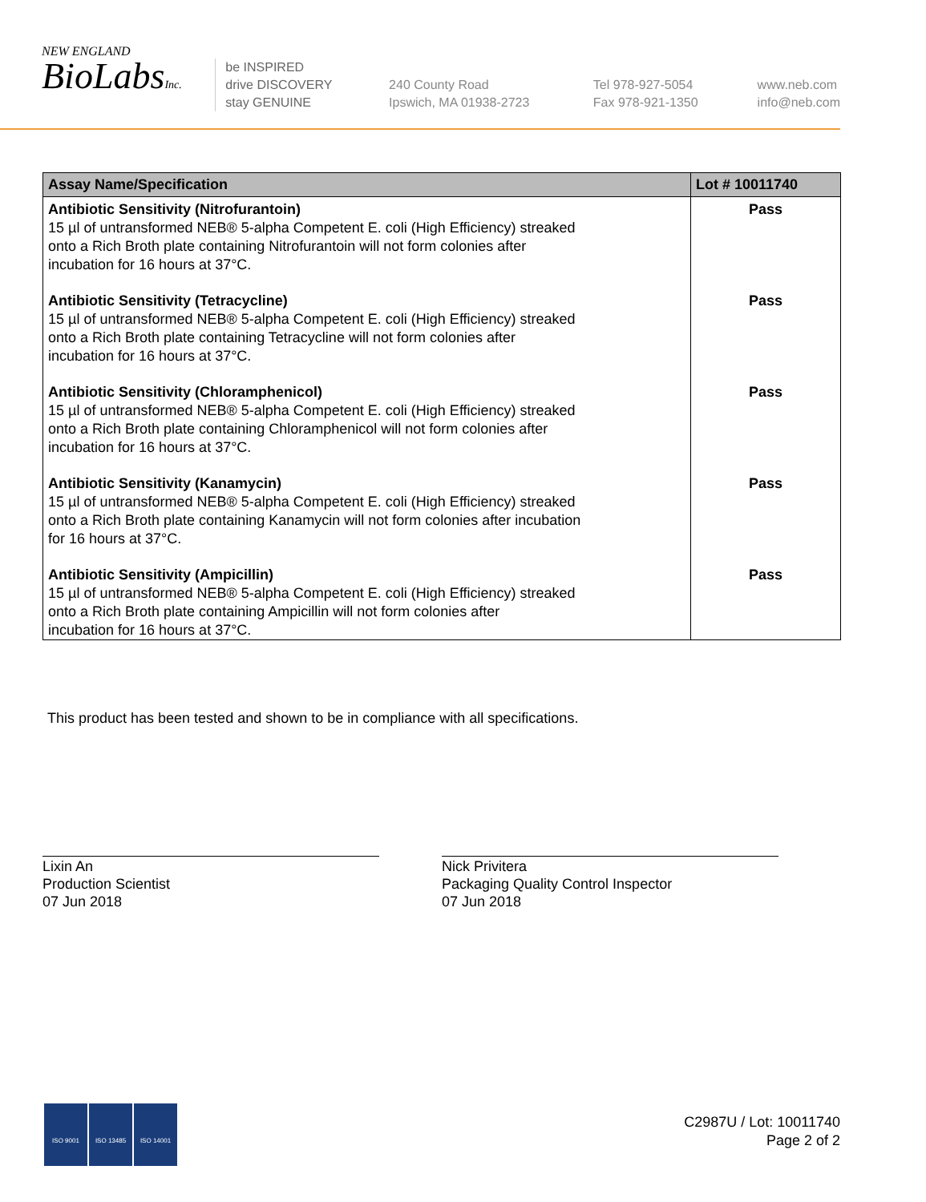NEW ENGLAND
BioLabsInc.
be INSPIRED
drive DISCOVERY
stay GENUINE
240 County Road
Ipswich, MA 01938-2723
Tel 978-927-5054
Fax 978-921-1350
www.neb.com
info@neb.com
| Assay Name/Specification | Lot # 10011740 |
| --- | --- |
| Antibiotic Sensitivity (Nitrofurantoin) 15 µl of untransformed NEB® 5-alpha Competent E. coli (High Efficiency) streaked onto a Rich Broth plate containing Nitrofurantoin will not form colonies after incubation for 16 hours at 37°C. | Pass |
| Antibiotic Sensitivity (Tetracycline) 15 µl of untransformed NEB® 5-alpha Competent E. coli (High Efficiency) streaked onto a Rich Broth plate containing Tetracycline will not form colonies after incubation for 16 hours at 37°C. | Pass |
| Antibiotic Sensitivity (Chloramphenicol) 15 µl of untransformed NEB® 5-alpha Competent E. coli (High Efficiency) streaked onto a Rich Broth plate containing Chloramphenicol will not form colonies after incubation for 16 hours at 37°C. | Pass |
| Antibiotic Sensitivity (Kanamycin) 15 µl of untransformed NEB® 5-alpha Competent E. coli (High Efficiency) streaked onto a Rich Broth plate containing Kanamycin will not form colonies after incubation for 16 hours at 37°C. | Pass |
| Antibiotic Sensitivity (Ampicillin) 15 µl of untransformed NEB® 5-alpha Competent E. coli (High Efficiency) streaked onto a Rich Broth plate containing Ampicillin will not form colonies after incubation for 16 hours at 37°C. | Pass |
This product has been tested and shown to be in compliance with all specifications.
Lixin An
Production Scientist
07 Jun 2018
Nick Privitera
Packaging Quality Control Inspector
07 Jun 2018
ISO 9001 ISO 13485 ISO 14001
C2987U / Lot: 10011740
Page 2 of 2